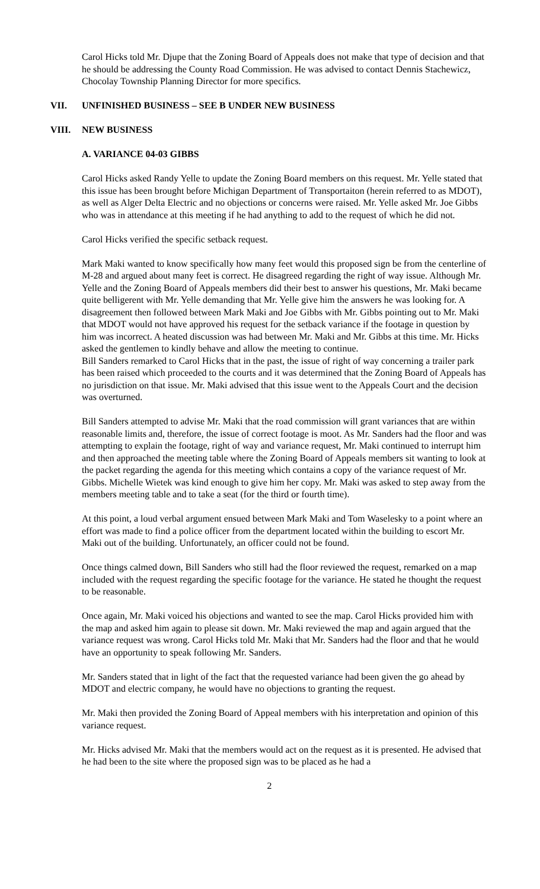Carol Hicks told Mr. Djupe that the Zoning Board of Appeals does not make that type of decision and that he should be addressing the County Road Commission. He was advised to contact Dennis Stachewicz, Chocolay Township Planning Director for more specifics.
VII. UNFINISHED BUSINESS – SEE B UNDER NEW BUSINESS
VIII. NEW BUSINESS
A. VARIANCE 04-03 GIBBS
Carol Hicks asked Randy Yelle to update the Zoning Board members on this request. Mr. Yelle stated that this issue has been brought before Michigan Department of Transportaiton (herein referred to as MDOT), as well as Alger Delta Electric and no objections or concerns were raised. Mr. Yelle asked Mr. Joe Gibbs who was in attendance at this meeting if he had anything to add to the request of which he did not.
Carol Hicks verified the specific setback request.
Mark Maki wanted to know specifically how many feet would this proposed sign be from the centerline of M-28 and argued about many feet is correct. He disagreed regarding the right of way issue. Although Mr. Yelle and the Zoning Board of Appeals members did their best to answer his questions, Mr. Maki became quite belligerent with Mr. Yelle demanding that Mr. Yelle give him the answers he was looking for. A disagreement then followed between Mark Maki and Joe Gibbs with Mr. Gibbs pointing out to Mr. Maki that MDOT would not have approved his request for the setback variance if the footage in question by him was incorrect. A heated discussion was had between Mr. Maki and Mr. Gibbs at this time. Mr. Hicks asked the gentlemen to kindly behave and allow the meeting to continue.
Bill Sanders remarked to Carol Hicks that in the past, the issue of right of way concerning a trailer park has been raised which proceeded to the courts and it was determined that the Zoning Board of Appeals has no jurisdiction on that issue. Mr. Maki advised that this issue went to the Appeals Court and the decision was overturned.
Bill Sanders attempted to advise Mr. Maki that the road commission will grant variances that are within reasonable limits and, therefore, the issue of correct footage is moot. As Mr. Sanders had the floor and was attempting to explain the footage, right of way and variance request, Mr. Maki continued to interrupt him and then approached the meeting table where the Zoning Board of Appeals members sit wanting to look at the packet regarding the agenda for this meeting which contains a copy of the variance request of Mr. Gibbs. Michelle Wietek was kind enough to give him her copy. Mr. Maki was asked to step away from the members meeting table and to take a seat (for the third or fourth time).
At this point, a loud verbal argument ensued between Mark Maki and Tom Waselesky to a point where an effort was made to find a police officer from the department located within the building to escort Mr. Maki out of the building. Unfortunately, an officer could not be found.
Once things calmed down, Bill Sanders who still had the floor reviewed the request, remarked on a map included with the request regarding the specific footage for the variance. He stated he thought the request to be reasonable.
Once again, Mr. Maki voiced his objections and wanted to see the map. Carol Hicks provided him with the map and asked him again to please sit down. Mr. Maki reviewed the map and again argued that the variance request was wrong. Carol Hicks told Mr. Maki that Mr. Sanders had the floor and that he would have an opportunity to speak following Mr. Sanders.
Mr. Sanders stated that in light of the fact that the requested variance had been given the go ahead by MDOT and electric company, he would have no objections to granting the request.
Mr. Maki then provided the Zoning Board of Appeal members with his interpretation and opinion of this variance request.
Mr. Hicks advised Mr. Maki that the members would act on the request as it is presented. He advised that he had been to the site where the proposed sign was to be placed as he had a
2